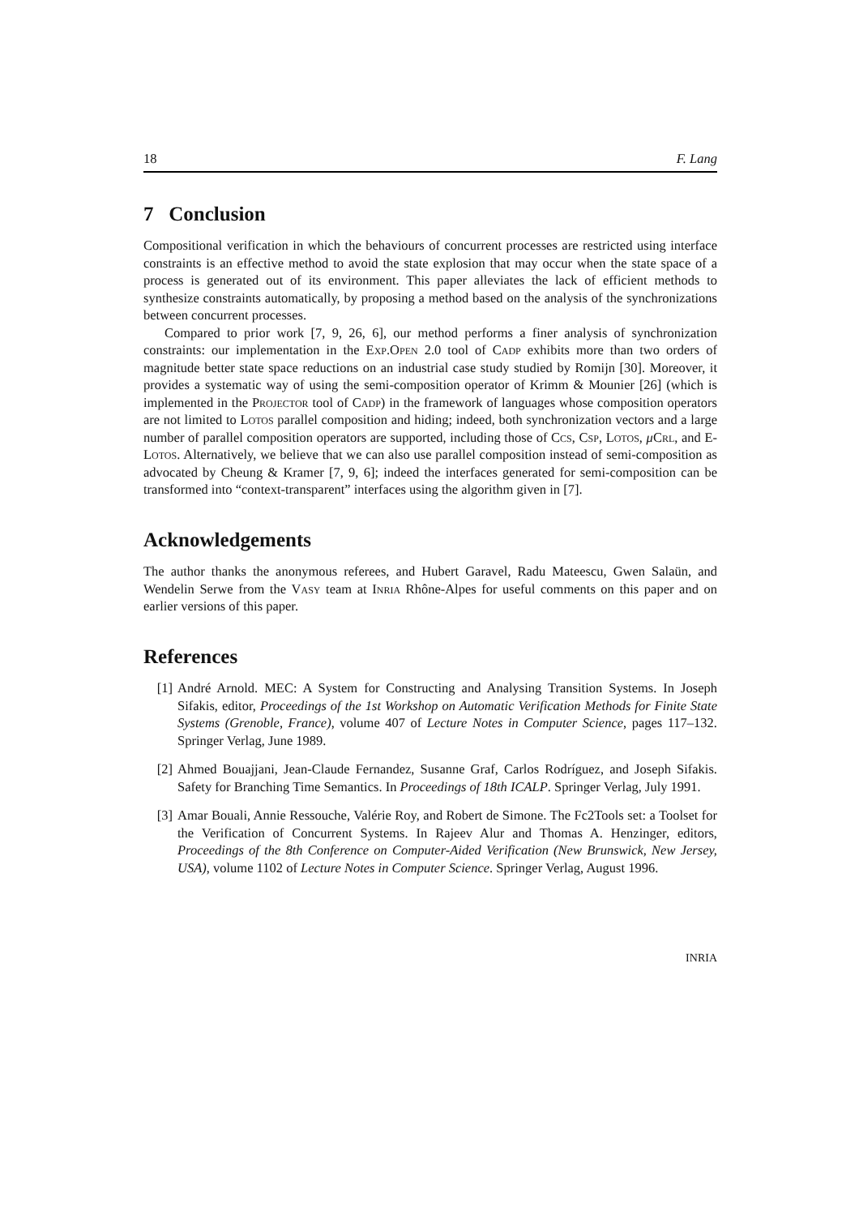18 F. Lang
7 Conclusion
Compositional verification in which the behaviours of concurrent processes are restricted using interface constraints is an effective method to avoid the state explosion that may occur when the state space of a process is generated out of its environment. This paper alleviates the lack of efficient methods to synthesize constraints automatically, by proposing a method based on the analysis of the synchronizations between concurrent processes.
Compared to prior work [7, 9, 26, 6], our method performs a finer analysis of synchronization constraints: our implementation in the Exp.Open 2.0 tool of Cadp exhibits more than two orders of magnitude better state space reductions on an industrial case study studied by Romijn [30]. Moreover, it provides a systematic way of using the semi-composition operator of Krimm & Mounier [26] (which is implemented in the Projector tool of Cadp) in the framework of languages whose composition operators are not limited to Lotos parallel composition and hiding; indeed, both synchronization vectors and a large number of parallel composition operators are supported, including those of Ccs, Csp, Lotos, μCrl, and E-Lotos. Alternatively, we believe that we can also use parallel composition instead of semi-composition as advocated by Cheung & Kramer [7, 9, 6]; indeed the interfaces generated for semi-composition can be transformed into “context-transparent” interfaces using the algorithm given in [7].
Acknowledgements
The author thanks the anonymous referees, and Hubert Garavel, Radu Mateescu, Gwen Salaün, and Wendelin Serwe from the Vasy team at Inria Rhône-Alpes for useful comments on this paper and on earlier versions of this paper.
References
[1] André Arnold. MEC: A System for Constructing and Analysing Transition Systems. In Joseph Sifakis, editor, Proceedings of the 1st Workshop on Automatic Verification Methods for Finite State Systems (Grenoble, France), volume 407 of Lecture Notes in Computer Science, pages 117–132. Springer Verlag, June 1989.
[2] Ahmed Bouajjani, Jean-Claude Fernandez, Susanne Graf, Carlos Rodríguez, and Joseph Sifakis. Safety for Branching Time Semantics. In Proceedings of 18th ICALP. Springer Verlag, July 1991.
[3] Amar Bouali, Annie Ressouche, Valérie Roy, and Robert de Simone. The Fc2Tools set: a Toolset for the Verification of Concurrent Systems. In Rajeev Alur and Thomas A. Henzinger, editors, Proceedings of the 8th Conference on Computer-Aided Verification (New Brunswick, New Jersey, USA), volume 1102 of Lecture Notes in Computer Science. Springer Verlag, August 1996.
INRIA